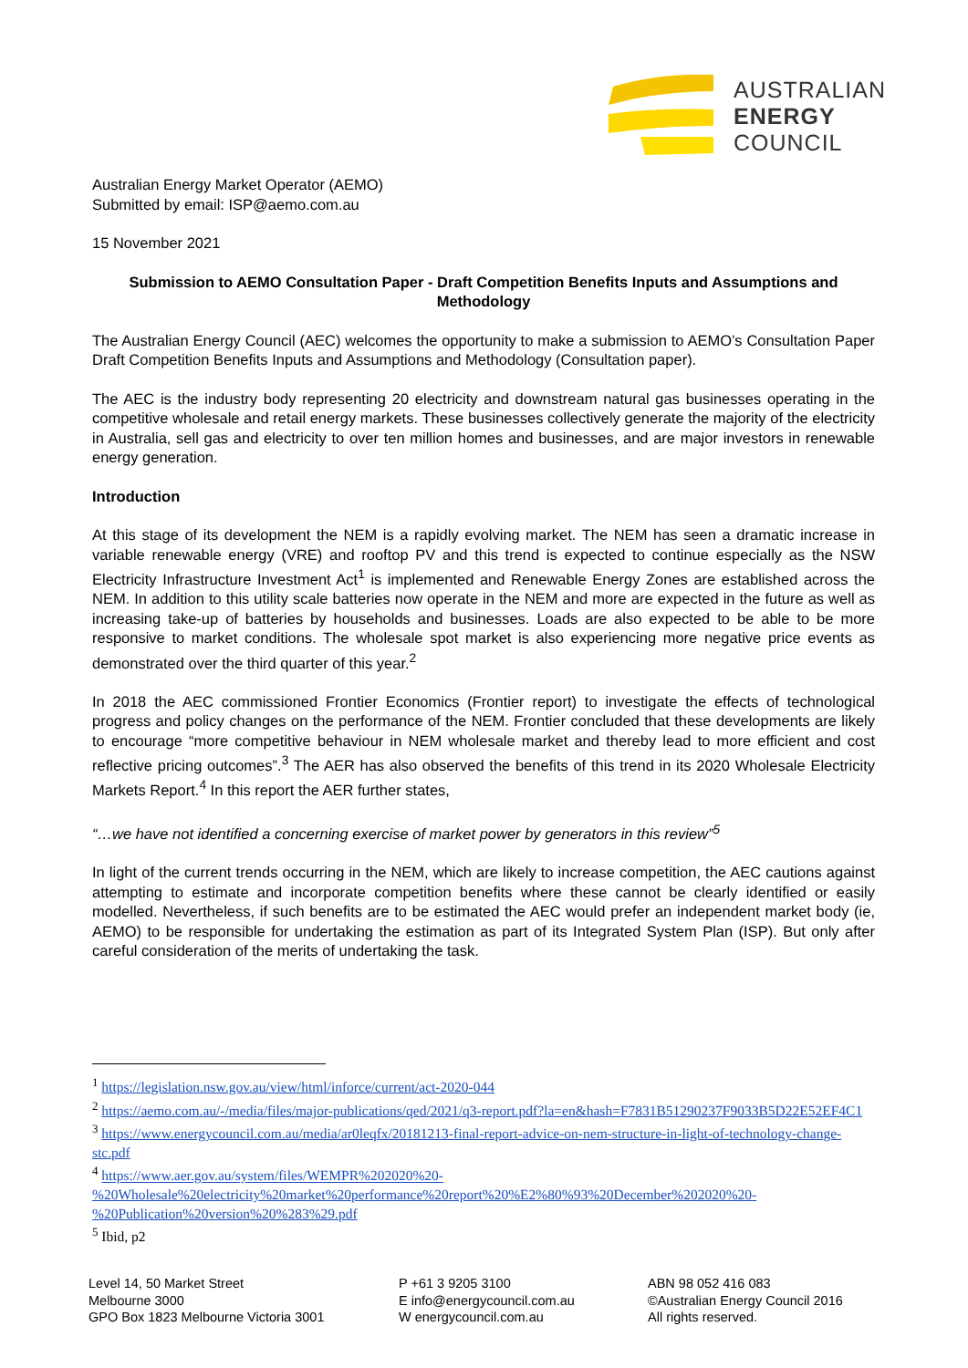AUSTRALIAN
ENERGY
COUNCIL
Australian Energy Market Operator (AEMO)
Submitted by email: ISP@aemo.com.au
15 November 2021
Submission to AEMO Consultation Paper - Draft Competition Benefits Inputs and Assumptions and Methodology
The Australian Energy Council (AEC) welcomes the opportunity to make a submission to AEMO’s Consultation Paper Draft Competition Benefits Inputs and Assumptions and Methodology (Consultation paper).
The AEC is the industry body representing 20 electricity and downstream natural gas businesses operating in the competitive wholesale and retail energy markets. These businesses collectively generate the majority of the electricity in Australia, sell gas and electricity to over ten million homes and businesses, and are major investors in renewable energy generation.
Introduction
At this stage of its development the NEM is a rapidly evolving market. The NEM has seen a dramatic increase in variable renewable energy (VRE) and rooftop PV and this trend is expected to continue especially as the NSW Electricity Infrastructure Investment Act<sup>1</sup> is implemented and Renewable Energy Zones are established across the NEM. In addition to this utility scale batteries now operate in the NEM and more are expected in the future as well as increasing take-up of batteries by households and businesses. Loads are also expected to be able to be more responsive to market conditions. The wholesale spot market is also experiencing more negative price events as demonstrated over the third quarter of this year.<sup>2</sup>
In 2018 the AEC commissioned Frontier Economics (Frontier report) to investigate the effects of technological progress and policy changes on the performance of the NEM. Frontier concluded that these developments are likely to encourage “more competitive behaviour in NEM wholesale market and thereby lead to more efficient and cost reflective pricing outcomes”.<sup>3</sup> The AER has also observed the benefits of this trend in its 2020 Wholesale Electricity Markets Report.<sup>4</sup> In this report the AER further states,
“…we have not identified a concerning exercise of market power by generators in this review”<sup>5</sup>
In light of the current trends occurring in the NEM, which are likely to increase competition, the AEC cautions against attempting to estimate and incorporate competition benefits where these cannot be clearly identified or easily modelled. Nevertheless, if such benefits are to be estimated the AEC would prefer an independent market body (ie, AEMO) to be responsible for undertaking the estimation as part of its Integrated System Plan (ISP). But only after careful consideration of the merits of undertaking the task.
<sup>1</sup> https://legislation.nsw.gov.au/view/html/inforce/current/act-2020-044
<sup>2</sup> https://aemo.com.au/-/media/files/major-publications/qed/2021/q3-report.pdf?la=en&hash=F7831B51290237F9033B5D22E52EF4C1
<sup>3</sup> https://www.energycouncil.com.au/media/ar0leqfx/20181213-final-report-advice-on-nem-structure-in-light-of-technology-change-stc.pdf
<sup>4</sup> https://www.aer.gov.au/system/files/WEMPR%202020%20-%20Wholesale%20electricity%20market%20performance%20report%20%E2%80%93%20December%202020%20-%20Publication%20version%20%283%29.pdf
<sup>5</sup> Ibid, p2
Level 14, 50 Market Street
Melbourne 3000
GPO Box 1823 Melbourne Victoria 3001
P +61 3 9205 3100
E info@energycouncil.com.au
W energycouncil.com.au
ABN 98 052 416 083
©Australian Energy Council 2016
All rights reserved.